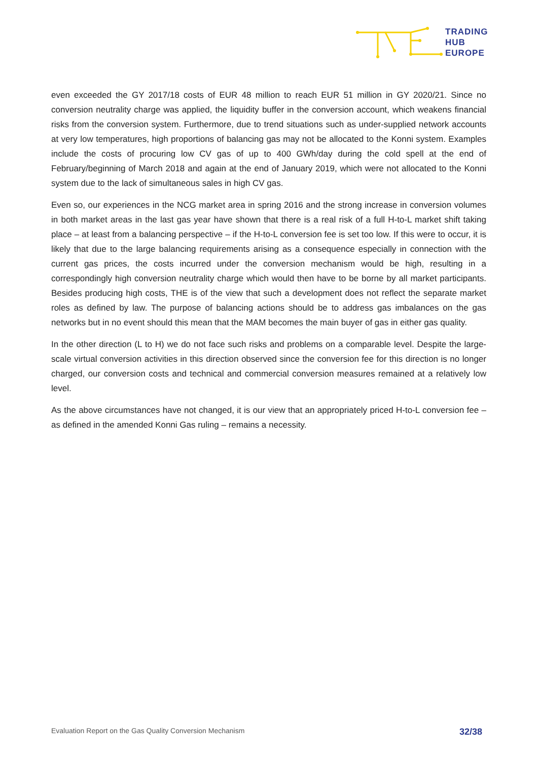TRADING
HUB
EUROPE
even exceeded the GY 2017/18 costs of EUR 48 million to reach EUR 51 million in GY 2020/21. Since no conversion neutrality charge was applied, the liquidity buffer in the conversion account, which weakens financial risks from the conversion system. Furthermore, due to trend situations such as under-supplied network accounts at very low temperatures, high proportions of balancing gas may not be allocated to the Konni system. Examples include the costs of procuring low CV gas of up to 400 GWh/day during the cold spell at the end of February/beginning of March 2018 and again at the end of January 2019, which were not allocated to the Konni system due to the lack of simultaneous sales in high CV gas.
Even so, our experiences in the NCG market area in spring 2016 and the strong increase in conversion volumes in both market areas in the last gas year have shown that there is a real risk of a full H-to-L market shift taking place – at least from a balancing perspective – if the H-to-L conversion fee is set too low. If this were to occur, it is likely that due to the large balancing requirements arising as a consequence especially in connection with the current gas prices, the costs incurred under the conversion mechanism would be high, resulting in a correspondingly high conversion neutrality charge which would then have to be borne by all market participants. Besides producing high costs, THE is of the view that such a development does not reflect the separate market roles as defined by law. The purpose of balancing actions should be to address gas imbalances on the gas networks but in no event should this mean that the MAM becomes the main buyer of gas in either gas quality.
In the other direction (L to H) we do not face such risks and problems on a comparable level. Despite the large-scale virtual conversion activities in this direction observed since the conversion fee for this direction is no longer charged, our conversion costs and technical and commercial conversion measures remained at a relatively low level.
As the above circumstances have not changed, it is our view that an appropriately priced H-to-L conversion fee – as defined in the amended Konni Gas ruling – remains a necessity.
Evaluation Report on the Gas Quality Conversion Mechanism 32/38